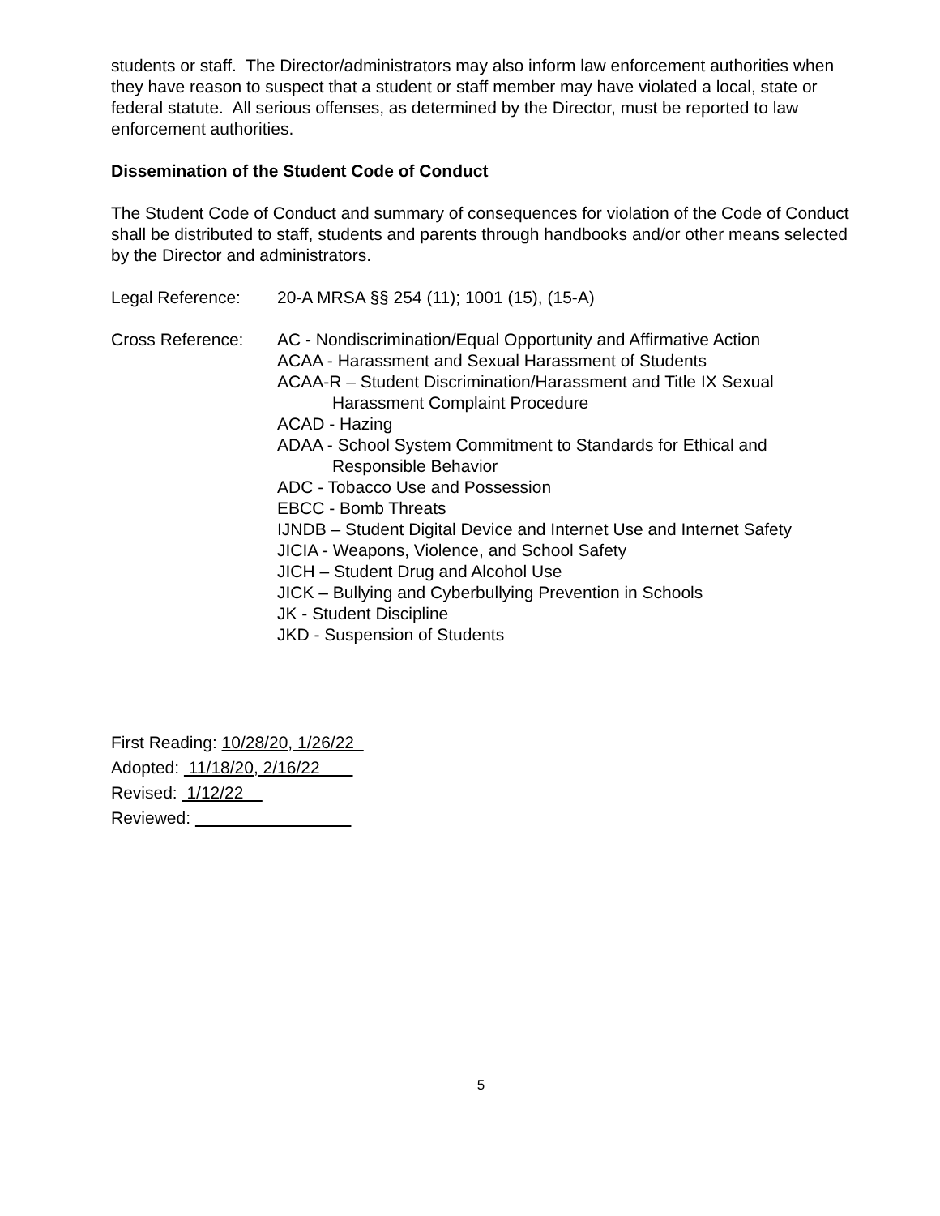students or staff. The Director/administrators may also inform law enforcement authorities when they have reason to suspect that a student or staff member may have violated a local, state or federal statute. All serious offenses, as determined by the Director, must be reported to law enforcement authorities.
Dissemination of the Student Code of Conduct
The Student Code of Conduct and summary of consequences for violation of the Code of Conduct shall be distributed to staff, students and parents through handbooks and/or other means selected by the Director and administrators.
Legal Reference: 20-A MRSA §§ 254 (11); 1001 (15), (15-A)
Cross Reference: AC - Nondiscrimination/Equal Opportunity and Affirmative Action
ACAA - Harassment and Sexual Harassment of Students
ACAA-R – Student Discrimination/Harassment and Title IX Sexual
Harassment Complaint Procedure
ACAD - Hazing
ADAA - School System Commitment to Standards for Ethical and
Responsible Behavior
ADC - Tobacco Use and Possession
EBCC - Bomb Threats
IJNDB – Student Digital Device and Internet Use and Internet Safety
JICIA - Weapons, Violence, and School Safety
JICH – Student Drug and Alcohol Use
JICK – Bullying and Cyberbullying Prevention in Schools
JK - Student Discipline
JKD - Suspension of Students
First Reading: 10/28/20, 1/26/22
Adopted: 11/18/20, 2/16/22
Revised: 1/12/22
Reviewed:
5